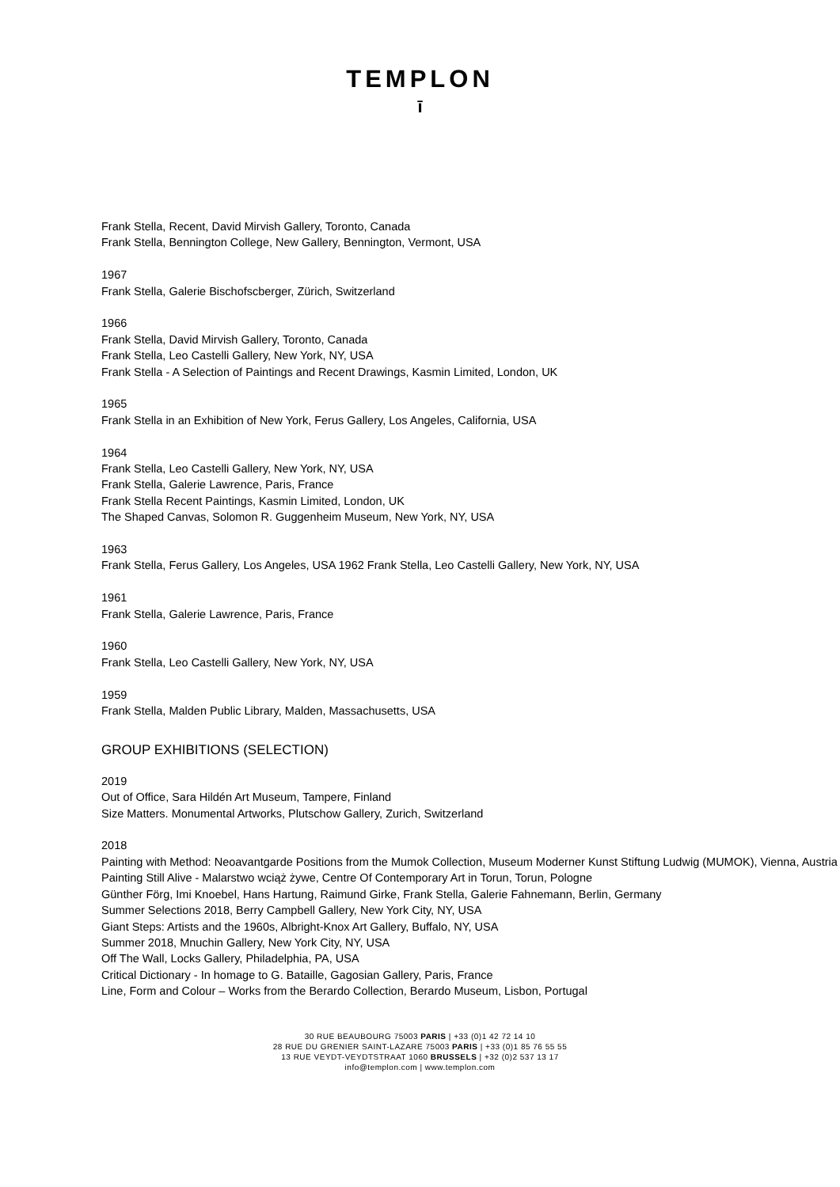TEMPLON
ī
Frank Stella, Recent, David Mirvish Gallery, Toronto, Canada
Frank Stella, Bennington College, New Gallery, Bennington, Vermont, USA
1967
Frank Stella, Galerie Bischofscberger, Zürich, Switzerland
1966
Frank Stella, David Mirvish Gallery, Toronto, Canada
Frank Stella, Leo Castelli Gallery, New York, NY, USA
Frank Stella - A Selection of Paintings and Recent Drawings, Kasmin Limited, London, UK
1965
Frank Stella in an Exhibition of New York, Ferus Gallery, Los Angeles, California, USA
1964
Frank Stella, Leo Castelli Gallery, New York, NY, USA
Frank Stella, Galerie Lawrence, Paris, France
Frank Stella Recent Paintings, Kasmin Limited, London, UK
The Shaped Canvas, Solomon R. Guggenheim Museum, New York, NY, USA
1963
Frank Stella, Ferus Gallery, Los Angeles, USA 1962 Frank Stella, Leo Castelli Gallery, New York, NY, USA
1961
Frank Stella, Galerie Lawrence, Paris, France
1960
Frank Stella, Leo Castelli Gallery, New York, NY, USA
1959
Frank Stella, Malden Public Library, Malden, Massachusetts, USA
GROUP EXHIBITIONS (SELECTION)
2019
Out of Office, Sara Hildén Art Museum, Tampere, Finland
Size Matters. Monumental Artworks, Plutschow Gallery, Zurich, Switzerland
2018
Painting with Method: Neoavantgarde Positions from the Mumok Collection, Museum Moderner Kunst Stiftung Ludwig (MUMOK), Vienna, Austria
Painting Still Alive - Malarstwo wciąż żywe, Centre Of Contemporary Art in Torun, Torun, Pologne
Günther Förg, Imi Knoebel, Hans Hartung, Raimund Girke, Frank Stella, Galerie Fahnemann, Berlin, Germany
Summer Selections 2018, Berry Campbell Gallery, New York City, NY, USA
Giant Steps: Artists and the 1960s, Albright-Knox Art Gallery, Buffalo, NY, USA
Summer 2018, Mnuchin Gallery, New York City, NY, USA
Off The Wall, Locks Gallery, Philadelphia, PA, USA
Critical Dictionary - In homage to G. Bataille, Gagosian Gallery, Paris, France
Line, Form and Colour – Works from the Berardo Collection, Berardo Museum, Lisbon, Portugal
30 RUE BEAUBOURG 75003 PARIS | +33 (0)1 42 72 14 10
28 RUE DU GRENIER SAINT-LAZARE 75003 PARIS | +33 (0)1 85 76 55 55
13 RUE VEYDT-VEYDTSTRAAT 1060 BRUSSELS | +32 (0)2 537 13 17
info@templon.com | www.templon.com